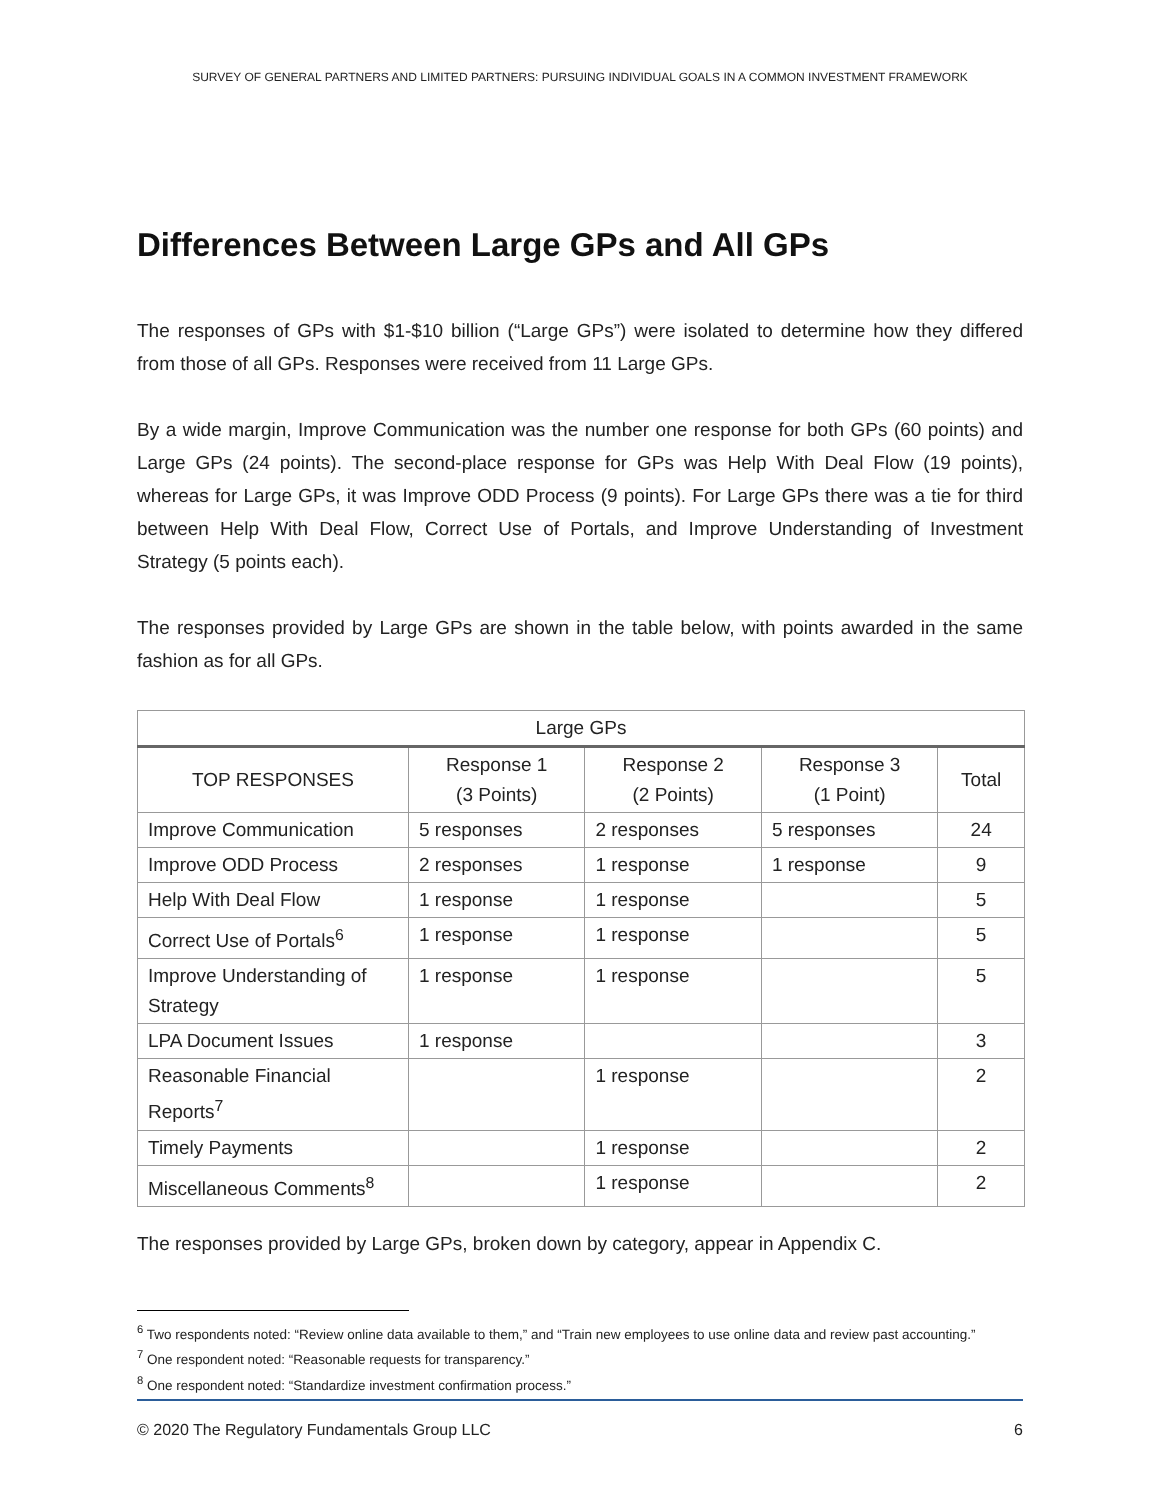SURVEY OF GENERAL PARTNERS AND LIMITED PARTNERS: PURSUING INDIVIDUAL GOALS IN A COMMON INVESTMENT FRAMEWORK
Differences Between Large GPs and All GPs
The responses of GPs with $1-$10 billion (“Large GPs”) were isolated to determine how they differed from those of all GPs. Responses were received from 11 Large GPs.
By a wide margin, Improve Communication was the number one response for both GPs (60 points) and Large GPs (24 points). The second-place response for GPs was Help With Deal Flow (19 points), whereas for Large GPs, it was Improve ODD Process (9 points). For Large GPs there was a tie for third between Help With Deal Flow, Correct Use of Portals, and Improve Understanding of Investment Strategy (5 points each).
The responses provided by Large GPs are shown in the table below, with points awarded in the same fashion as for all GPs.
| Large GPs | | | | |
| --- | --- | --- | --- | --- |
| TOP RESPONSES | Response 1 (3 Points) | Response 2 (2 Points) | Response 3 (1 Point) | Total |
| Improve Communication | 5 responses | 2 responses | 5 responses | 24 |
| Improve ODD Process | 2 responses | 1 response | 1 response | 9 |
| Help With Deal Flow | 1 response | 1 response | | 5 |
| Correct Use of Portals<sup>6</sup> | 1 response | 1 response | | 5 |
| Improve Understanding of Strategy | 1 response | 1 response | | 5 |
| LPA Document Issues | 1 response | | | 3 |
| Reasonable Financial Reports<sup>7</sup> | | 1 response | | 2 |
| Timely Payments | | 1 response | | 2 |
| Miscellaneous Comments<sup>8</sup> | | 1 response | | 2 |
The responses provided by Large GPs, broken down by category, appear in Appendix C.
<sup>6</sup> Two respondents noted: “Review online data available to them,” and “Train new employees to use online data and review past accounting.”
<sup>7</sup> One respondent noted: “Reasonable requests for transparency.”
<sup>8</sup> One respondent noted: “Standardize investment confirmation process.”
© 2020 The Regulatory Fundamentals Group LLC 6